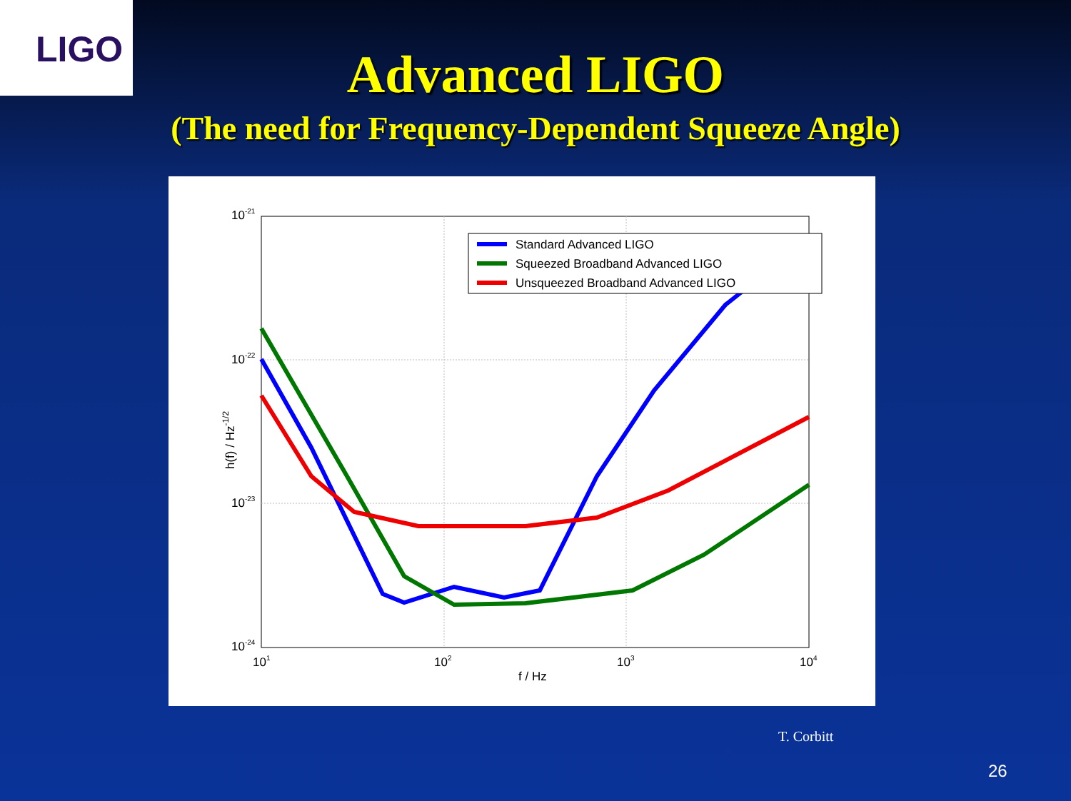LIGO
Advanced LIGO
(The need for Frequency-Dependent Squeeze Angle)
10-21
10-22
10-23
10-24
101
102
103
104
f / Hz
h(f) / Hz-1/2
Standard Advanced LIGO
Squeezed Broadband Advanced LIGO
Unsqueezed Broadband Advanced LIGO
T. Corbitt
26